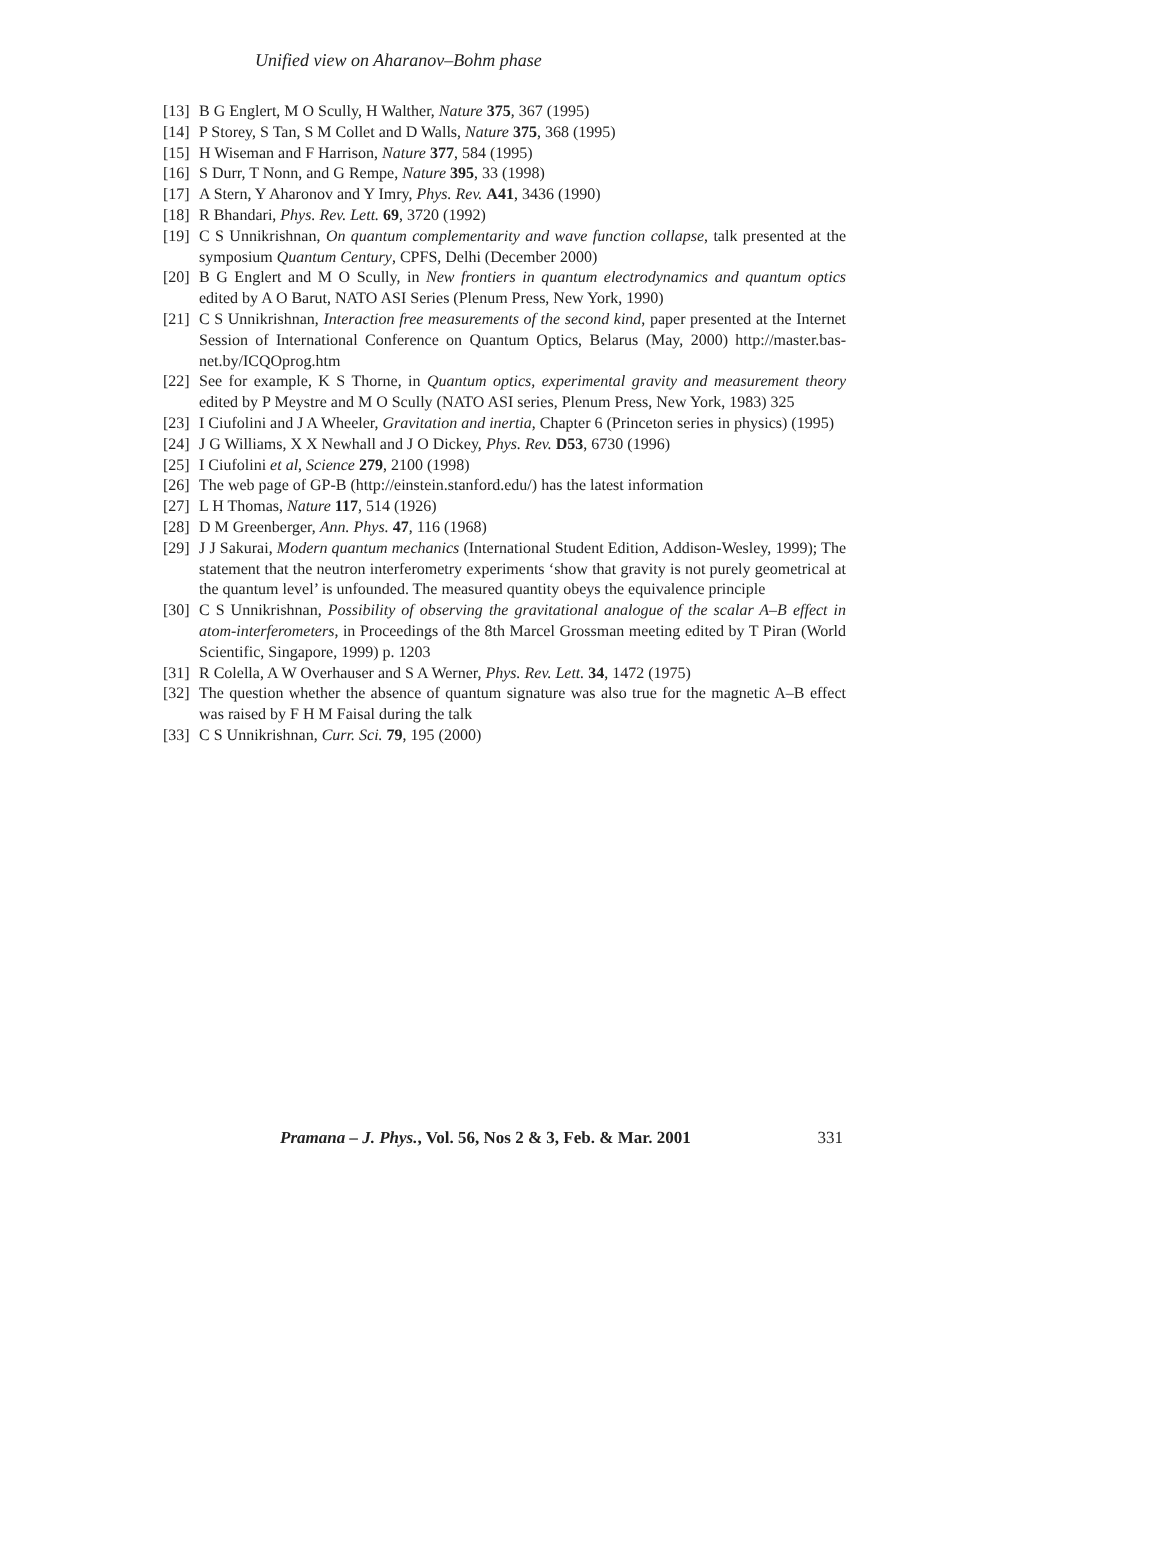Unified view on Aharanov–Bohm phase
[13] B G Englert, M O Scully, H Walther, Nature 375, 367 (1995)
[14] P Storey, S Tan, S M Collet and D Walls, Nature 375, 368 (1995)
[15] H Wiseman and F Harrison, Nature 377, 584 (1995)
[16] S Durr, T Nonn, and G Rempe, Nature 395, 33 (1998)
[17] A Stern, Y Aharonov and Y Imry, Phys. Rev. A41, 3436 (1990)
[18] R Bhandari, Phys. Rev. Lett. 69, 3720 (1992)
[19] C S Unnikrishnan, On quantum complementarity and wave function collapse, talk presented at the symposium Quantum Century, CPFS, Delhi (December 2000)
[20] B G Englert and M O Scully, in New frontiers in quantum electrodynamics and quantum optics edited by A O Barut, NATO ASI Series (Plenum Press, New York, 1990)
[21] C S Unnikrishnan, Interaction free measurements of the second kind, paper presented at the Internet Session of International Conference on Quantum Optics, Belarus (May, 2000) http://master.bas-net.by/ICQOprog.htm
[22] See for example, K S Thorne, in Quantum optics, experimental gravity and measurement theory edited by P Meystre and M O Scully (NATO ASI series, Plenum Press, New York, 1983) 325
[23] I Ciufolini and J A Wheeler, Gravitation and inertia, Chapter 6 (Princeton series in physics) (1995)
[24] J G Williams, X X Newhall and J O Dickey, Phys. Rev. D53, 6730 (1996)
[25] I Ciufolini et al, Science 279, 2100 (1998)
[26] The web page of GP-B (http://einstein.stanford.edu/) has the latest information
[27] L H Thomas, Nature 117, 514 (1926)
[28] D M Greenberger, Ann. Phys. 47, 116 (1968)
[29] J J Sakurai, Modern quantum mechanics (International Student Edition, Addison-Wesley, 1999); The statement that the neutron interferometry experiments ‘show that gravity is not purely geometrical at the quantum level’ is unfounded. The measured quantity obeys the equivalence principle
[30] C S Unnikrishnan, Possibility of observing the gravitational analogue of the scalar A–B effect in atom-interferometers, in Proceedings of the 8th Marcel Grossman meeting edited by T Piran (World Scientific, Singapore, 1999) p. 1203
[31] R Colella, A W Overhauser and S A Werner, Phys. Rev. Lett. 34, 1472 (1975)
[32] The question whether the absence of quantum signature was also true for the magnetic A–B effect was raised by F H M Faisal during the talk
[33] C S Unnikrishnan, Curr. Sci. 79, 195 (2000)
Pramana – J. Phys., Vol. 56, Nos 2 & 3, Feb. & Mar. 2001 331